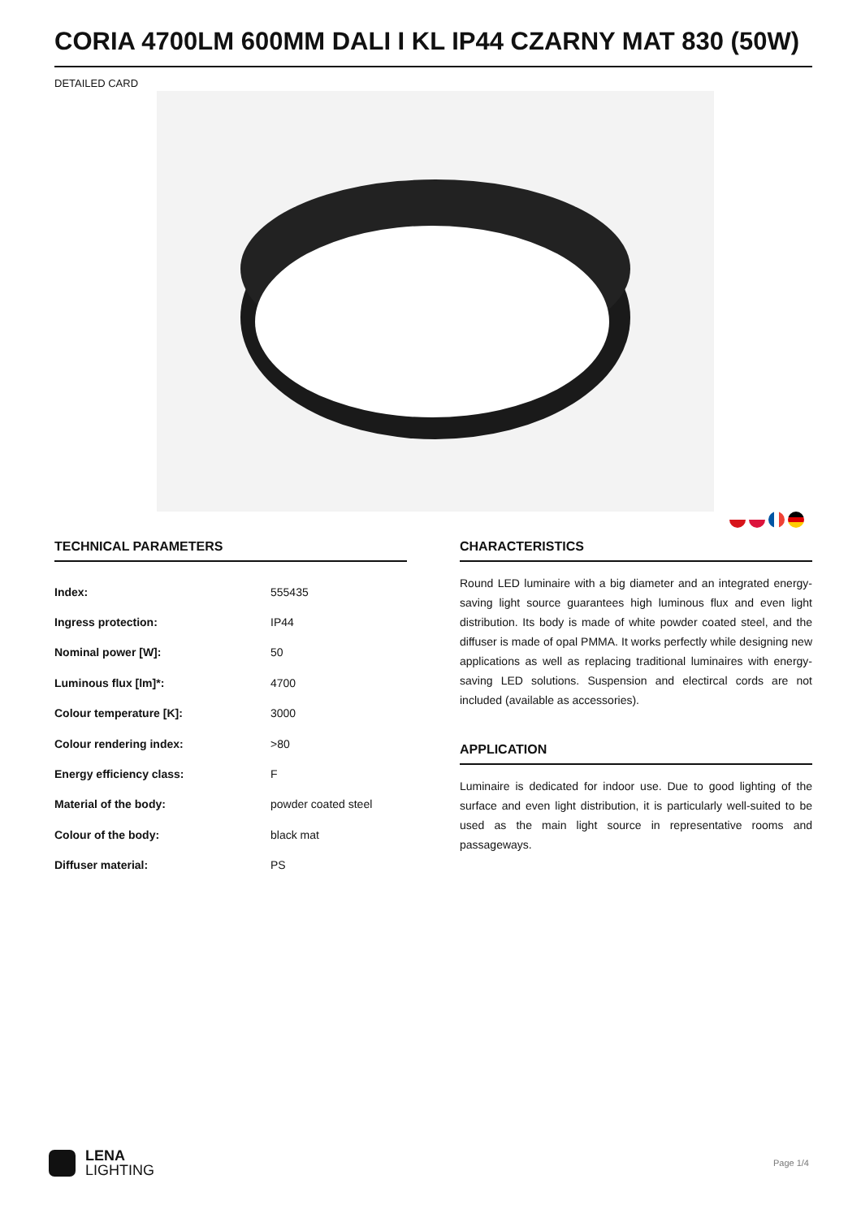CORIA 4700LM 600MM DALI I KL IP44 CZARNY MAT 830 (50W)
DETAILED CARD
TECHNICAL PARAMETERS
| Index: | 555435 |
| Ingress protection: | IP44 |
| Nominal power [W]: | 50 |
| Luminous flux [lm]*: | 4700 |
| Colour temperature [K]: | 3000 |
| Colour rendering index: | >80 |
| Energy efficiency class: | F |
| Material of the body: | powder coated steel |
| Colour of the body: | black mat |
| Diffuser material: | PS |
CHARACTERISTICS
Round LED luminaire with a big diameter and an integrated energy-saving light source guarantees high luminous flux and even light distribution. Its body is made of white powder coated steel, and the diffuser is made of opal PMMA. It works perfectly while designing new applications as well as replacing traditional luminaires with energy-saving LED solutions. Suspension and electircal cords are not included (available as accessories).
APPLICATION
Luminaire is dedicated for indoor use. Due to good lighting of the surface and even light distribution, it is particularly well-suited to be used as the main light source in representative rooms and passageways.
LENA
LIGHTING
Page 1/4